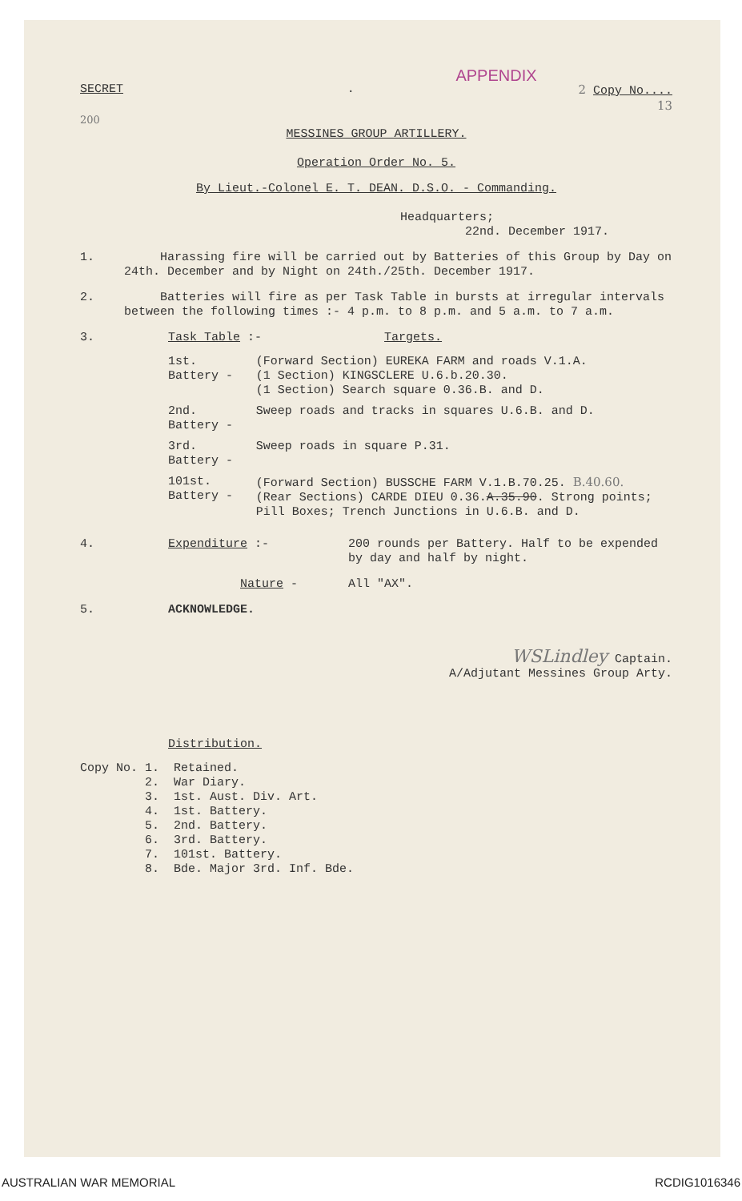APPENDIX
SECRET. 2 Copy No....
13
200
MESSINES GROUP ARTILLERY.
Operation Order No. 5.
By Lieut.-Colonel E. T. DEAN. D.S.O. - Commanding.
Headquarters;
22nd. December 1917.
1. Harassing fire will be carried out by Batteries of this Group by Day on 24th. December and by Night on 24th./25th. December 1917.
2. Batteries will fire as per Task Table in bursts at irregular intervals between the following times :- 4 p.m. to 8 p.m. and 5 a.m. to 7 a.m.
3. Task Table :- Targets.
| 1st. Battery - | (Forward Section) EUREKA FARM and roads V.1.A. (1 Section) KINGSCLERE U.6.b.20.30. (1 Section) Search square 0.36.B. and D. |
| 2nd. Battery - | Sweep roads and tracks in squares U.6.B. and D. |
| 3rd. Battery - | Sweep roads in square P.31. |
| 101st. Battery - | (Forward Section) BUSSCHE FARM V.1.B.70.25. B.40.60. (Rear Sections) CARDE DIEU 0.36. A.35.90 . Strong points; Pill Boxes; Trench Junctions in U.6.B. and D. |
4. Expenditure :- 200 rounds per Battery. Half to be expended by day and half by night.
Nature - All "AX".
5. ACKNOWLEDGE.
WSLindley Captain.
A/Adjutant Messines Group Arty.
Distribution.
Copy No. 1. Retained. 2. War Diary. 3. 1st. Aust. Div. Art. 4. 1st. Battery. 5. 2nd. Battery. 6. 3rd. Battery. 7. 101st. Battery. 8. Bde. Major 3rd. Inf. Bde.
AUSTRALIAN WAR MEMORIAL RCDIG1016346